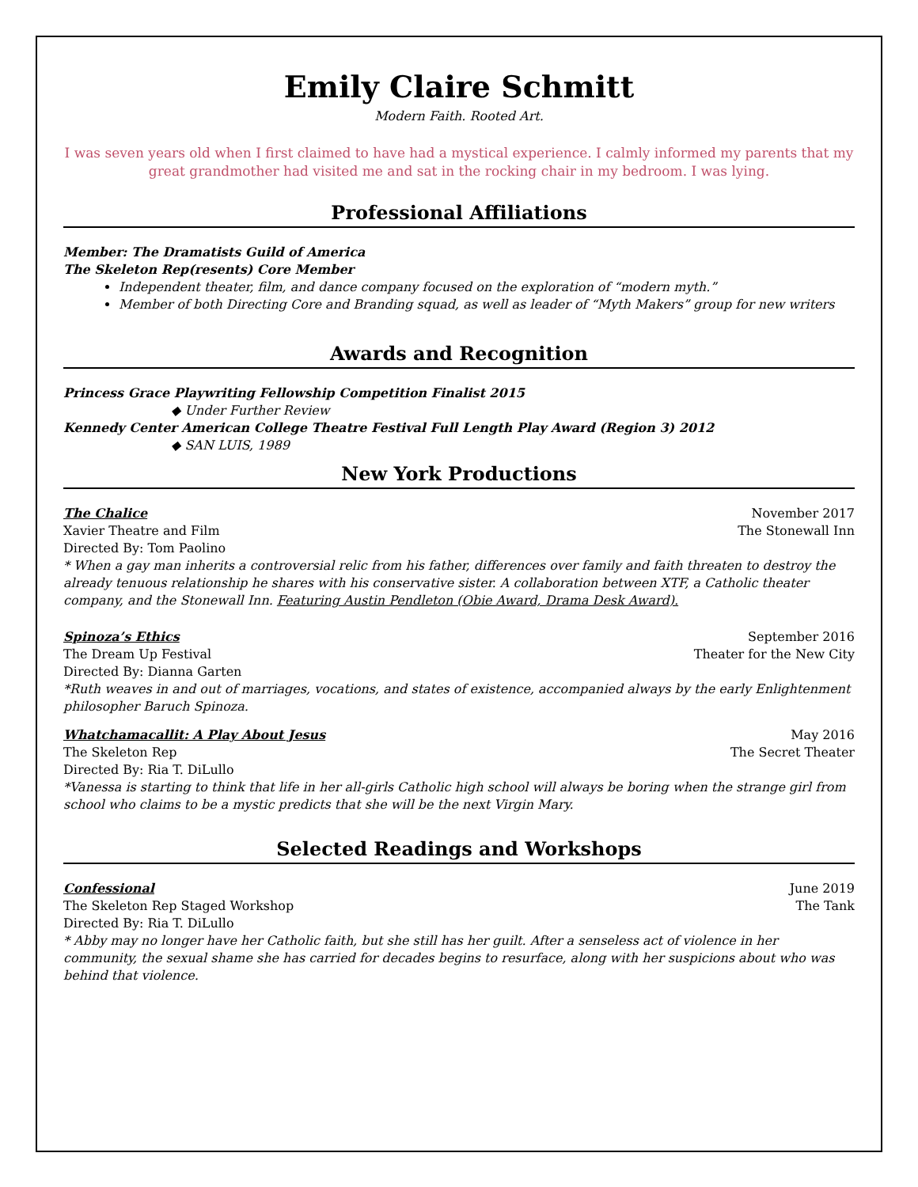Emily Claire Schmitt
Modern Faith. Rooted Art.
I was seven years old when I first claimed to have had a mystical experience. I calmly informed my parents that my great grandmother had visited me and sat in the rocking chair in my bedroom. I was lying.
Professional Affiliations
Member: The Dramatists Guild of America
The Skeleton Rep(resents) Core Member
Independent theater, film, and dance company focused on the exploration of “modern myth.”
Member of both Directing Core and Branding squad, as well as leader of “Myth Makers” group for new writers
Awards and Recognition
Princess Grace Playwriting Fellowship Competition Finalist 2015
◆ Under Further Review
Kennedy Center American College Theatre Festival Full Length Play Award (Region 3) 2012
◆ SAN LUIS, 1989
New York Productions
The Chalice November 2017
Xavier Theatre and Film The Stonewall Inn
Directed By: Tom Paolino
* When a gay man inherits a controversial relic from his father, differences over family and faith threaten to destroy the already tenuous relationship he shares with his conservative sister. A collaboration between XTF, a Catholic theater company, and the Stonewall Inn. Featuring Austin Pendleton (Obie Award, Drama Desk Award).
Spinoza’s Ethics September 2016
The Dream Up Festival Theater for the New City
Directed By: Dianna Garten
*Ruth weaves in and out of marriages, vocations, and states of existence, accompanied always by the early Enlightenment philosopher Baruch Spinoza.
Whatchamacallit: A Play About Jesus May 2016
The Skeleton Rep The Secret Theater
Directed By: Ria T. DiLullo
*Vanessa is starting to think that life in her all-girls Catholic high school will always be boring when the strange girl from school who claims to be a mystic predicts that she will be the next Virgin Mary.
Selected Readings and Workshops
Confessional June 2019
The Skeleton Rep Staged Workshop The Tank
Directed By: Ria T. DiLullo
* Abby may no longer have her Catholic faith, but she still has her guilt. After a senseless act of violence in her community, the sexual shame she has carried for decades begins to resurface, along with her suspicions about who was behind that violence.